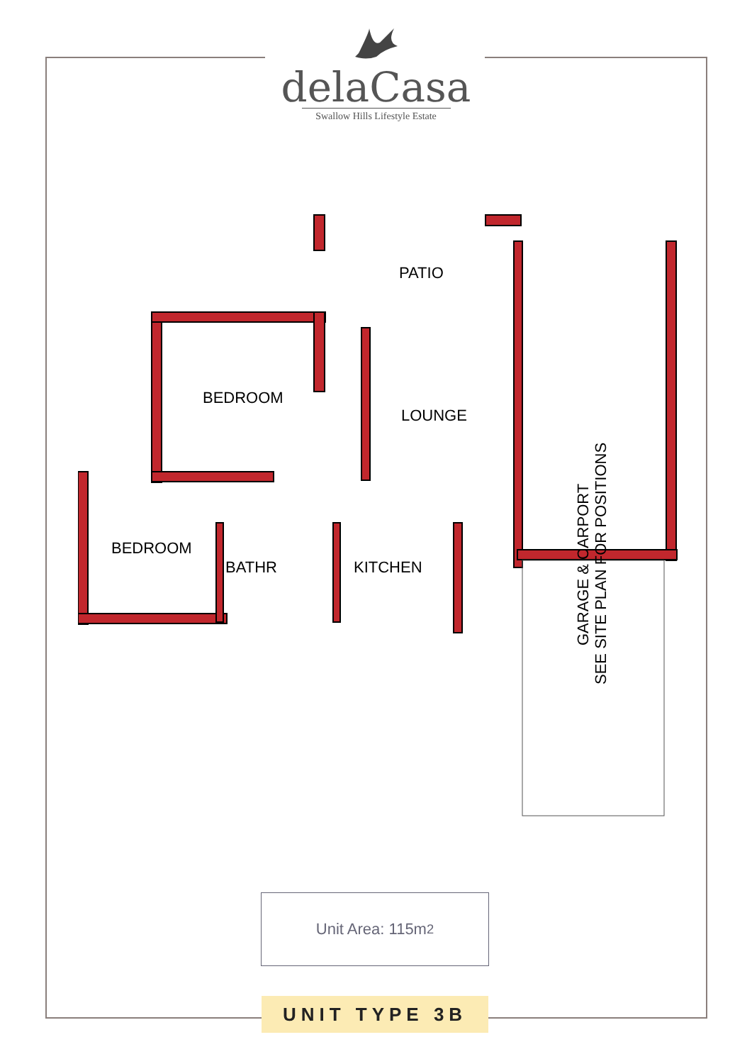delaCasa
Swallow Hills Lifestyle Estate
PATIO
BEDROOM
LOUNGE
BEDROOM
BATHR
KITCHEN
GARAGE & CARPORT
SEE SITE PLAN FOR POSITIONS
Unit Area: 115m<sup>2</sup>
UNIT TYPE 3B